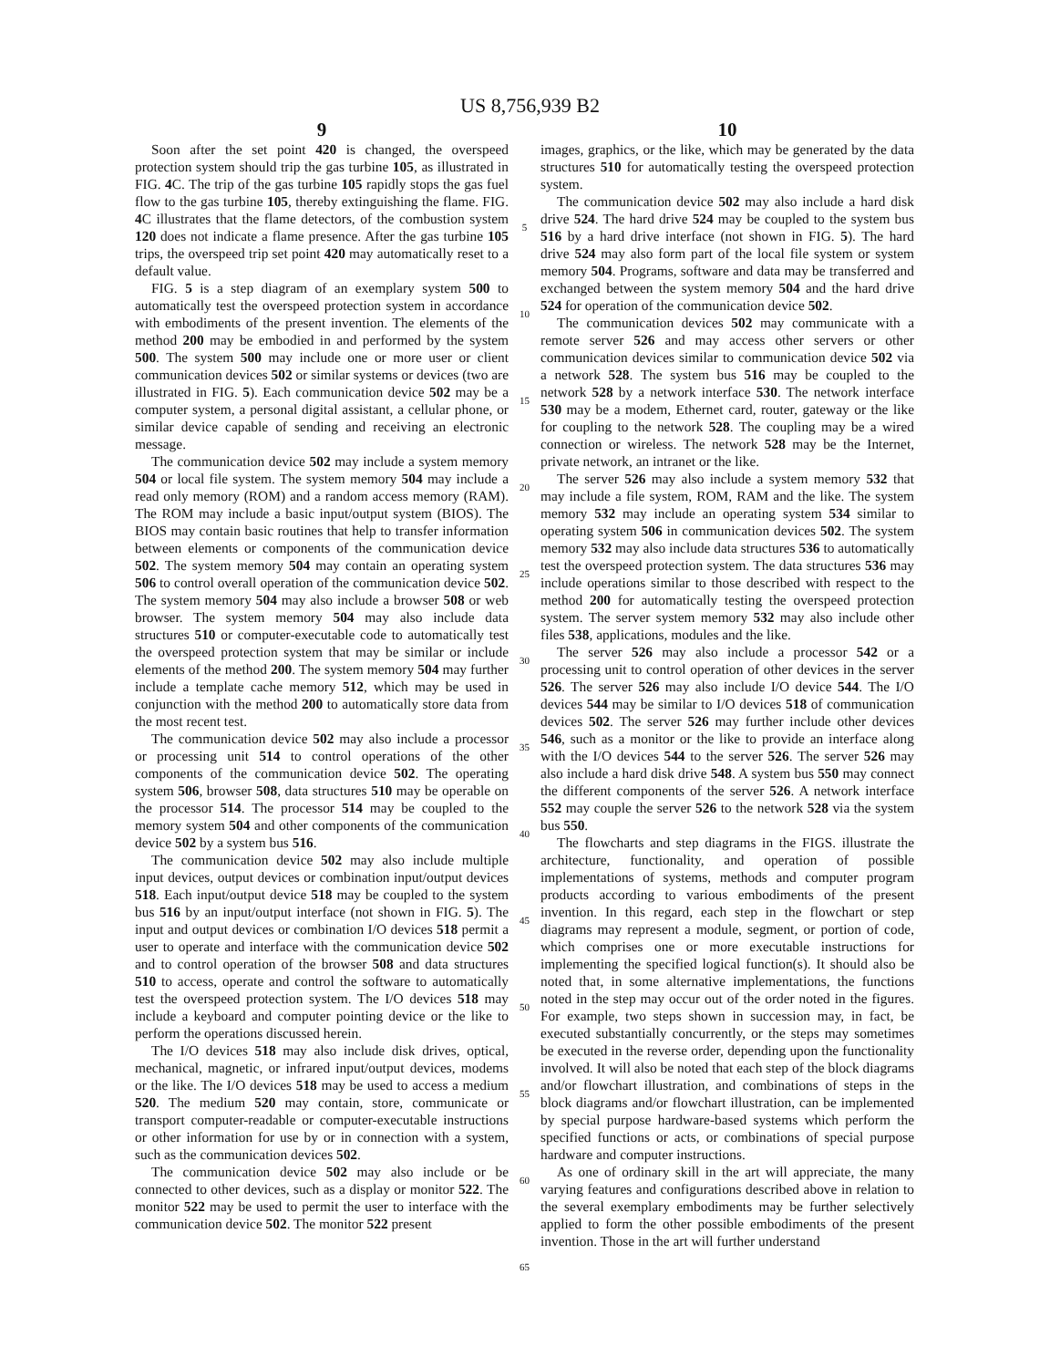US 8,756,939 B2
9
Soon after the set point 420 is changed, the overspeed protection system should trip the gas turbine 105, as illustrated in FIG. 4 C. The trip of the gas turbine 105 rapidly stops the gas fuel flow to the gas turbine 105, thereby extinguishing the flame. FIG. 4 C illustrates that the flame detectors, of the combustion system 120 does not indicate a flame presence. After the gas turbine 105 trips, the overspeed trip set point 420 may automatically reset to a default value.
FIG. 5 is a step diagram of an exemplary system 500 to automatically test the overspeed protection system in accordance with embodiments of the present invention. The elements of the method 200 may be embodied in and performed by the system 500. The system 500 may include one or more user or client communication devices 502 or similar systems or devices (two are illustrated in FIG. 5). Each communication device 502 may be a computer system, a personal digital assistant, a cellular phone, or similar device capable of sending and receiving an electronic message.
The communication device 502 may include a system memory 504 or local file system. The system memory 504 may include a read only memory (ROM) and a random access memory (RAM). The ROM may include a basic input/output system (BIOS). The BIOS may contain basic routines that help to transfer information between elements or components of the communication device 502. The system memory 504 may contain an operating system 506 to control overall operation of the communication device 502. The system memory 504 may also include a browser 508 or web browser. The system memory 504 may also include data structures 510 or computer-executable code to automatically test the overspeed protection system that may be similar or include elements of the method 200. The system memory 504 may further include a template cache memory 512, which may be used in conjunction with the method 200 to automatically store data from the most recent test.
The communication device 502 may also include a processor or processing unit 514 to control operations of the other components of the communication device 502. The operating system 506, browser 508, data structures 510 may be operable on the processor 514. The processor 514 may be coupled to the memory system 504 and other components of the communication device 502 by a system bus 516.
The communication device 502 may also include multiple input devices, output devices or combination input/output devices 518. Each input/output device 518 may be coupled to the system bus 516 by an input/output interface (not shown in FIG. 5). The input and output devices or combination I/O devices 518 permit a user to operate and interface with the communication device 502 and to control operation of the browser 508 and data structures 510 to access, operate and control the software to automatically test the overspeed protection system. The I/O devices 518 may include a keyboard and computer pointing device or the like to perform the operations discussed herein.
The I/O devices 518 may also include disk drives, optical, mechanical, magnetic, or infrared input/output devices, modems or the like. The I/O devices 518 may be used to access a medium 520. The medium 520 may contain, store, communicate or transport computer-readable or computer-executable instructions or other information for use by or in connection with a system, such as the communication devices 502.
The communication device 502 may also include or be connected to other devices, such as a display or monitor 522. The monitor 522 may be used to permit the user to interface with the communication device 502. The monitor 522 present
5
10
15
20
25
30
35
40
45
50
55
60
65
10
images, graphics, or the like, which may be generated by the data structures 510 for automatically testing the overspeed protection system.
The communication device 502 may also include a hard disk drive 524. The hard drive 524 may be coupled to the system bus 516 by a hard drive interface (not shown in FIG. 5). The hard drive 524 may also form part of the local file system or system memory 504. Programs, software and data may be transferred and exchanged between the system memory 504 and the hard drive 524 for operation of the communication device 502.
The communication devices 502 may communicate with a remote server 526 and may access other servers or other communication devices similar to communication device 502 via a network 528. The system bus 516 may be coupled to the network 528 by a network interface 530. The network interface 530 may be a modem, Ethernet card, router, gateway or the like for coupling to the network 528. The coupling may be a wired connection or wireless. The network 528 may be the Internet, private network, an intranet or the like.
The server 526 may also include a system memory 532 that may include a file system, ROM, RAM and the like. The system memory 532 may include an operating system 534 similar to operating system 506 in communication devices 502. The system memory 532 may also include data structures 536 to automatically test the overspeed protection system. The data structures 536 may include operations similar to those described with respect to the method 200 for automatically testing the overspeed protection system. The server system memory 532 may also include other files 538, applications, modules and the like.
The server 526 may also include a processor 542 or a processing unit to control operation of other devices in the server 526. The server 526 may also include I/O device 544. The I/O devices 544 may be similar to I/O devices 518 of communication devices 502. The server 526 may further include other devices 546, such as a monitor or the like to provide an interface along with the I/O devices 544 to the server 526. The server 526 may also include a hard disk drive 548. A system bus 550 may connect the different components of the server 526. A network interface 552 may couple the server 526 to the network 528 via the system bus 550.
The flowcharts and step diagrams in the FIGS. illustrate the architecture, functionality, and operation of possible implementations of systems, methods and computer program products according to various embodiments of the present invention. In this regard, each step in the flowchart or step diagrams may represent a module, segment, or portion of code, which comprises one or more executable instructions for implementing the specified logical function(s). It should also be noted that, in some alternative implementations, the functions noted in the step may occur out of the order noted in the figures. For example, two steps shown in succession may, in fact, be executed substantially concurrently, or the steps may sometimes be executed in the reverse order, depending upon the functionality involved. It will also be noted that each step of the block diagrams and/or flowchart illustration, and combinations of steps in the block diagrams and/or flowchart illustration, can be implemented by special purpose hardware-based systems which perform the specified functions or acts, or combinations of special purpose hardware and computer instructions.
As one of ordinary skill in the art will appreciate, the many varying features and configurations described above in relation to the several exemplary embodiments may be further selectively applied to form the other possible embodiments of the present invention. Those in the art will further understand